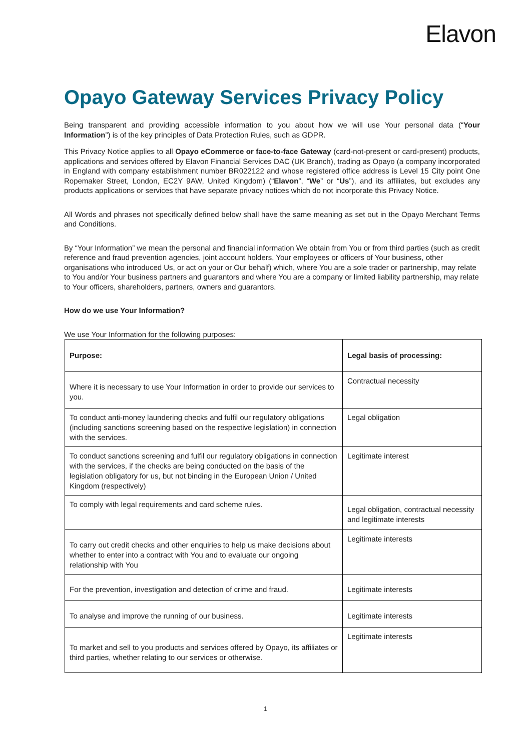Elavon
Opayo Gateway Services Privacy Policy
Being transparent and providing accessible information to you about how we will use Your personal data (“Your Information”) is of the key principles of Data Protection Rules, such as GDPR.
This Privacy Notice applies to all Opayo eCommerce or face-to-face Gateway (card-not-present or card-present) products, applications and services offered by Elavon Financial Services DAC (UK Branch), trading as Opayo (a company incorporated in England with company establishment number BR022122 and whose registered office address is Level 15 City point One Ropemaker Street, London, EC2Y 9AW, United Kingdom) (“Elavon”, “We” or “Us”), and its affiliates, but excludes any products applications or services that have separate privacy notices which do not incorporate this Privacy Notice.
All Words and phrases not specifically defined below shall have the same meaning as set out in the Opayo Merchant Terms and Conditions.
By “Your Information” we mean the personal and financial information We obtain from You or from third parties (such as credit reference and fraud prevention agencies, joint account holders, Your employees or officers of Your business, other organisations who introduced Us, or act on your or Our behalf) which, where You are a sole trader or partnership, may relate to You and/or Your business partners and guarantors and where You are a company or limited liability partnership, may relate to Your officers, shareholders, partners, owners and guarantors.
How do we use Your Information?
We use Your Information for the following purposes:
| Purpose: | Legal basis of processing: |
| --- | --- |
| Where it is necessary to use Your Information in order to provide our services to you. | Contractual necessity |
| To conduct anti-money laundering checks and fulfil our regulatory obligations (including sanctions screening based on the respective legislation) in connection with the services. | Legal obligation |
| To conduct sanctions screening and fulfil our regulatory obligations in connection with the services, if the checks are being conducted on the basis of the legislation obligatory for us, but not binding in the European Union / United Kingdom (respectively) | Legitimate interest |
| To comply with legal requirements and card scheme rules. | Legal obligation, contractual necessity and legitimate interests |
| To carry out credit checks and other enquiries to help us make decisions about whether to enter into a contract with You and to evaluate our ongoing relationship with You | Legitimate interests |
| For the prevention, investigation and detection of crime and fraud. | Legitimate interests |
| To analyse and improve the running of our business. | Legitimate interests |
| To market and sell to you products and services offered by Opayo, its affiliates or third parties, whether relating to our services or otherwise. | Legitimate interests |
1